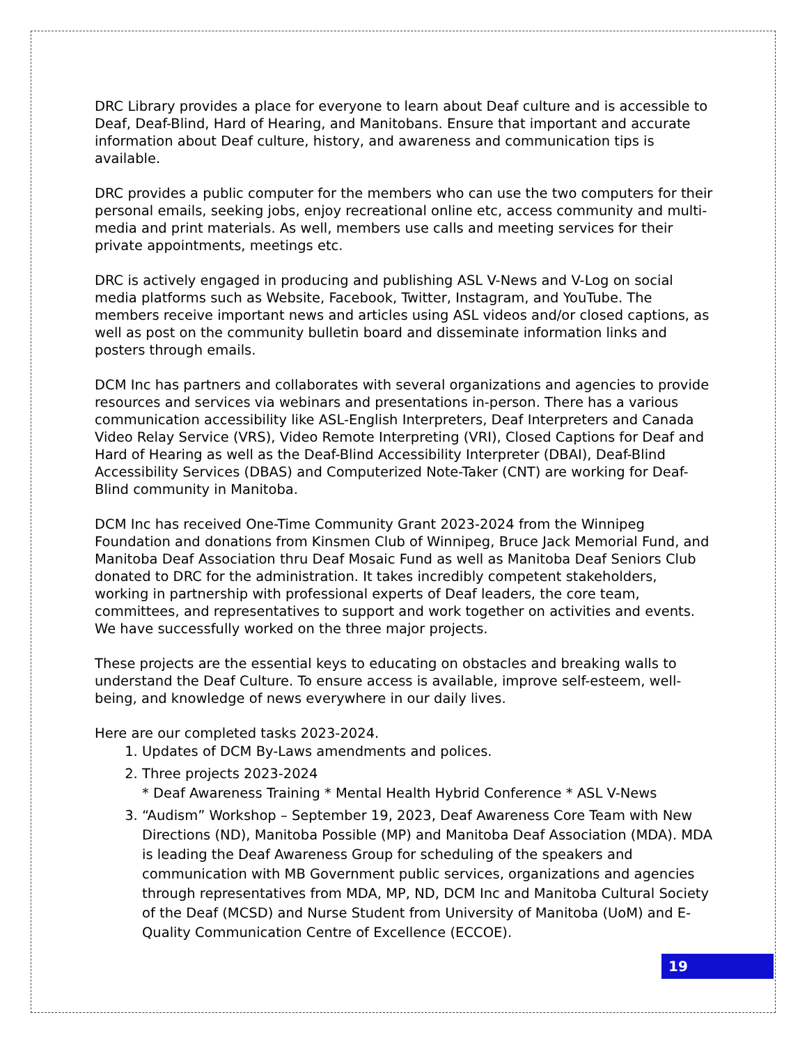DRC Library provides a place for everyone to learn about Deaf culture and is accessible to Deaf, Deaf-Blind, Hard of Hearing, and Manitobans. Ensure that important and accurate information about Deaf culture, history, and awareness and communication tips is available.
DRC provides a public computer for the members who can use the two computers for their personal emails, seeking jobs, enjoy recreational online etc, access community and multi-media and print materials. As well, members use calls and meeting services for their private appointments, meetings etc.
DRC is actively engaged in producing and publishing ASL V-News and V-Log on social media platforms such as Website, Facebook, Twitter, Instagram, and YouTube. The members receive important news and articles using ASL videos and/or closed captions, as well as post on the community bulletin board and disseminate information links and posters through emails.
DCM Inc has partners and collaborates with several organizations and agencies to provide resources and services via webinars and presentations in-person. There has a various communication accessibility like ASL-English Interpreters, Deaf Interpreters and Canada Video Relay Service (VRS), Video Remote Interpreting (VRI), Closed Captions for Deaf and Hard of Hearing as well as the Deaf-Blind Accessibility Interpreter (DBAI), Deaf-Blind Accessibility Services (DBAS) and Computerized Note-Taker (CNT) are working for Deaf-Blind community in Manitoba.
DCM Inc has received One-Time Community Grant 2023-2024 from the Winnipeg Foundation and donations from Kinsmen Club of Winnipeg, Bruce Jack Memorial Fund, and Manitoba Deaf Association thru Deaf Mosaic Fund as well as Manitoba Deaf Seniors Club donated to DRC for the administration. It takes incredibly competent stakeholders, working in partnership with professional experts of Deaf leaders, the core team, committees, and representatives to support and work together on activities and events. We have successfully worked on the three major projects.
These projects are the essential keys to educating on obstacles and breaking walls to understand the Deaf Culture. To ensure access is available, improve self-esteem, well-being, and knowledge of news everywhere in our daily lives.
Here are our completed tasks 2023-2024.
1. Updates of DCM By-Laws amendments and polices.
2. Three projects 2023-2024
* Deaf Awareness Training * Mental Health Hybrid Conference * ASL V-News
3. “Audism” Workshop – September 19, 2023, Deaf Awareness Core Team with New Directions (ND), Manitoba Possible (MP) and Manitoba Deaf Association (MDA). MDA is leading the Deaf Awareness Group for scheduling of the speakers and communication with MB Government public services, organizations and agencies through representatives from MDA, MP, ND, DCM Inc and Manitoba Cultural Society of the Deaf (MCSD) and Nurse Student from University of Manitoba (UoM) and E-Quality Communication Centre of Excellence (ECCOE).
19